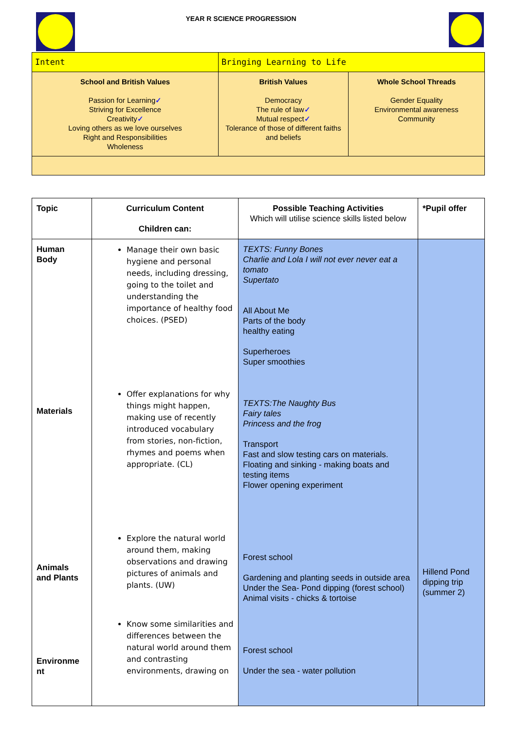YEAR R SCIENCE PROGRESSION
| Intent | Bringing Learning to Life | |
| School and British Values Passion for Learning ✓ Striving for Excellence Creativity ✓ Loving others as we love ourselves Right and Responsibilities Wholeness | British Values Democracy The rule of law ✓ Mutual respect ✓ Tolerance of those of different faiths and beliefs | Whole School Threads Gender Equality Environmental awareness Community |
| Topic | Curriculum Content Children can: | Possible Teaching Activities Which will utilise science skills listed below | *Pupil offer |
| --- | --- | --- | --- |
| Human Body Materials Animals and Plants Environme nt | Manage their own basic hygiene and personal needs, including dressing, going to the toilet and understanding the importance of healthy food choices. (PSED) Offer explanations for why things might happen, making use of recently introduced vocabulary from stories, non-fiction, rhymes and poems when appropriate. (CL) Explore the natural world around them, making observations and drawing pictures of animals and plants. (UW) Know some similarities and differences between the natural world around them and contrasting environments, drawing on | TEXTS: Funny Bones Charlie and Lola I will not ever never eat a tomato Supertato All About Me Parts of the body healthy eating Superheroes Super smoothies TEXTS:The Naughty Bus Fairy tales Princess and the frog Transport Fast and slow testing cars on materials. Floating and sinking - making boats and testing items Flower opening experiment Forest school Gardening and planting seeds in outside area Under the Sea- Pond dipping (forest school) Animal visits - chicks & tortoise Forest school Under the sea - water pollution | Hillend Pond dipping trip (summer 2) |